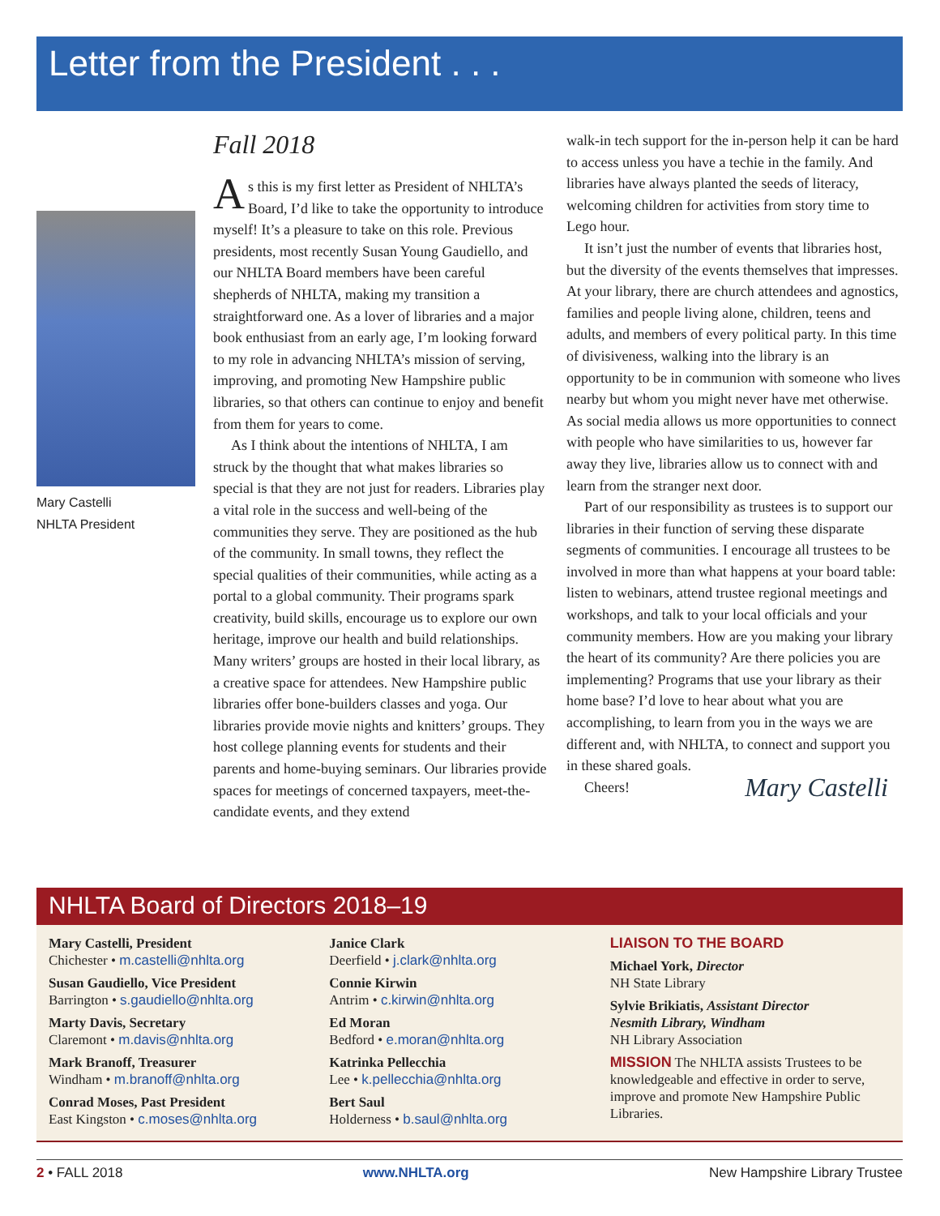Letter from the President . . .
Mary Castelli
NHLTA President
Fall 2018
As this is my first letter as President of NHLTA’s Board, I’d like to take the opportunity to introduce myself! It’s a pleasure to take on this role. Previous presidents, most recently Susan Young Gaudiello, and our NHLTA Board members have been careful shepherds of NHLTA, making my transition a straightforward one. As a lover of libraries and a major book enthusiast from an early age, I’m looking forward to my role in advancing NHLTA’s mission of serving, improving, and promoting New Hampshire public libraries, so that others can continue to enjoy and benefit from them for years to come.
As I think about the intentions of NHLTA, I am struck by the thought that what makes libraries so special is that they are not just for readers. Libraries play a vital role in the success and well-being of the communities they serve. They are positioned as the hub of the community. In small towns, they reflect the special qualities of their communities, while acting as a portal to a global community. Their programs spark creativity, build skills, encourage us to explore our own heritage, improve our health and build relationships. Many writers’ groups are hosted in their local library, as a creative space for attendees. New Hampshire public libraries offer bone-builders classes and yoga. Our libraries provide movie nights and knitters’ groups. They host college planning events for students and their parents and home-buying seminars. Our libraries provide spaces for meetings of concerned taxpayers, meet-the-candidate events, and they extend
walk-in tech support for the in-person help it can be hard to access unless you have a techie in the family. And libraries have always planted the seeds of literacy, welcoming children for activities from story time to Lego hour.
It isn’t just the number of events that libraries host, but the diversity of the events themselves that impresses. At your library, there are church attendees and agnostics, families and people living alone, children, teens and adults, and members of every political party. In this time of divisiveness, walking into the library is an opportunity to be in communion with someone who lives nearby but whom you might never have met otherwise. As social media allows us more opportunities to connect with people who have similarities to us, however far away they live, libraries allow us to connect with and learn from the stranger next door.
Part of our responsibility as trustees is to support our libraries in their function of serving these disparate segments of communities. I encourage all trustees to be involved in more than what happens at your board table: listen to webinars, attend trustee regional meetings and workshops, and talk to your local officials and your community members. How are you making your library the heart of its community? Are there policies you are implementing? Programs that use your library as their home base? I’d love to hear about what you are accomplishing, to learn from you in the ways we are different and, with NHLTA, to connect and support you in these shared goals.
Cheers! Mary Castelli
NHLTA Board of Directors 2018–19
Mary Castelli, President
Chichester • m.castelli@nhlta.org
Susan Gaudiello, Vice President
Barrington • s.gaudiello@nhlta.org
Marty Davis, Secretary
Claremont • m.davis@nhlta.org
Mark Branoff, Treasurer
Windham • m.branoff@nhlta.org
Conrad Moses, Past President
East Kingston • c.moses@nhlta.org
Janice Clark
Deerfield • j.clark@nhlta.org
Connie Kirwin
Antrim • c.kirwin@nhlta.org
Ed Moran
Bedford • e.moran@nhlta.org
Katrinka Pellecchia
Lee • k.pellecchia@nhlta.org
Bert Saul
Holderness • b.saul@nhlta.org
LIAISON TO THE BOARD
Michael York, Director
NH State Library
Sylvie Brikiatis, Assistant Director
Nesmith Library, Windham
NH Library Association
MISSION The NHLTA assists Trustees to be knowledgeable and effective in order to serve, improve and promote New Hampshire Public Libraries.
2 • FALL 2018 www.NHLTA.org New Hampshire Library Trustee